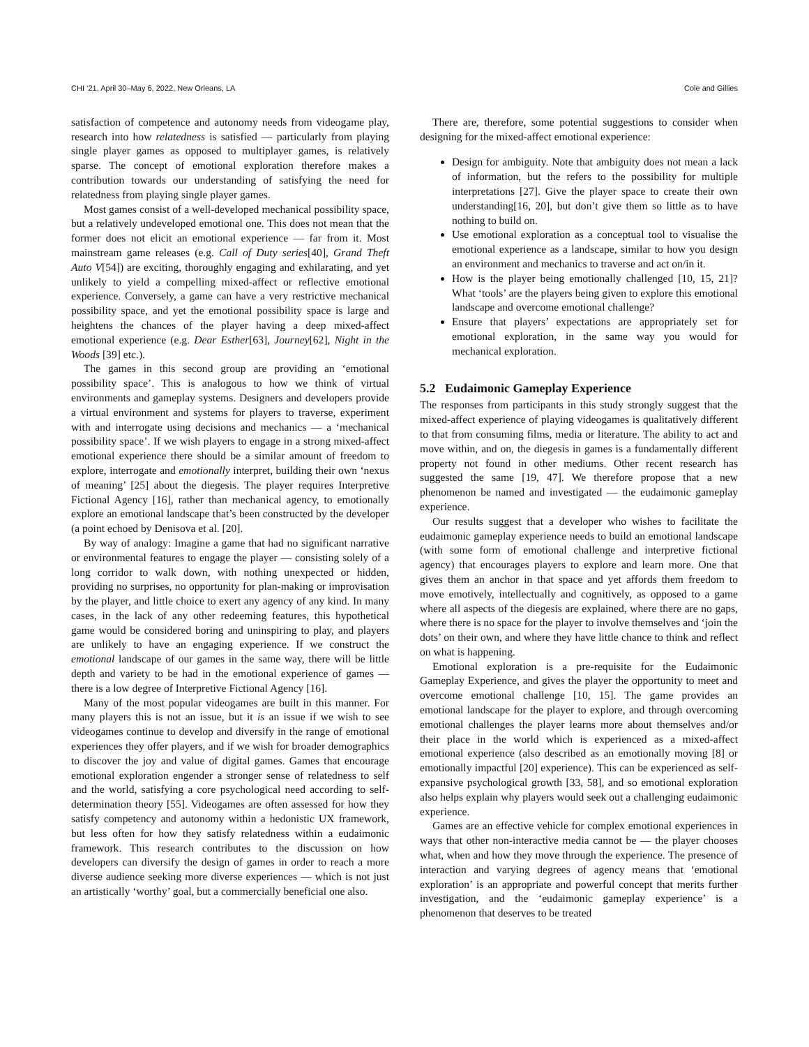CHI ’21, April 30–May 6, 2022, New Orleans, LA Cole and Gillies
satisfaction of competence and autonomy needs from videogame play, research into how relatedness is satisfied — particularly from playing single player games as opposed to multiplayer games, is relatively sparse. The concept of emotional exploration therefore makes a contribution towards our understanding of satisfying the need for relatedness from playing single player games.
Most games consist of a well-developed mechanical possibility space, but a relatively undeveloped emotional one. This does not mean that the former does not elicit an emotional experience — far from it. Most mainstream game releases (e.g. Call of Duty series[40], Grand Theft Auto V[54]) are exciting, thoroughly engaging and exhilarating, and yet unlikely to yield a compelling mixed-affect or reflective emotional experience. Conversely, a game can have a very restrictive mechanical possibility space, and yet the emotional possibility space is large and heightens the chances of the player having a deep mixed-affect emotional experience (e.g. Dear Esther[63], Journey[62], Night in the Woods [39] etc.).
The games in this second group are providing an ‘emotional possibility space’. This is analogous to how we think of virtual environments and gameplay systems. Designers and developers provide a virtual environment and systems for players to traverse, experiment with and interrogate using decisions and mechanics — a ‘mechanical possibility space’. If we wish players to engage in a strong mixed-affect emotional experience there should be a similar amount of freedom to explore, interrogate and emotionally interpret, building their own ‘nexus of meaning’ [25] about the diegesis. The player requires Interpretive Fictional Agency [16], rather than mechanical agency, to emotionally explore an emotional landscape that’s been constructed by the developer (a point echoed by Denisova et al. [20].
By way of analogy: Imagine a game that had no significant narrative or environmental features to engage the player — consisting solely of a long corridor to walk down, with nothing unexpected or hidden, providing no surprises, no opportunity for plan-making or improvisation by the player, and little choice to exert any agency of any kind. In many cases, in the lack of any other redeeming features, this hypothetical game would be considered boring and uninspiring to play, and players are unlikely to have an engaging experience. If we construct the emotional landscape of our games in the same way, there will be little depth and variety to be had in the emotional experience of games — there is a low degree of Interpretive Fictional Agency [16].
Many of the most popular videogames are built in this manner. For many players this is not an issue, but it is an issue if we wish to see videogames continue to develop and diversify in the range of emotional experiences they offer players, and if we wish for broader demographics to discover the joy and value of digital games. Games that encourage emotional exploration engender a stronger sense of relatedness to self and the world, satisfying a core psychological need according to self-determination theory [55]. Videogames are often assessed for how they satisfy competency and autonomy within a hedonistic UX framework, but less often for how they satisfy relatedness within a eudaimonic framework. This research contributes to the discussion on how developers can diversify the design of games in order to reach a more diverse audience seeking more diverse experiences — which is not just an artistically ‘worthy’ goal, but a commercially beneficial one also.
There are, therefore, some potential suggestions to consider when designing for the mixed-affect emotional experience:
Design for ambiguity. Note that ambiguity does not mean a lack of information, but the refers to the possibility for multiple interpretations [27]. Give the player space to create their own understanding[16, 20], but don’t give them so little as to have nothing to build on.
Use emotional exploration as a conceptual tool to visualise the emotional experience as a landscape, similar to how you design an environment and mechanics to traverse and act on/in it.
How is the player being emotionally challenged [10, 15, 21]? What ‘tools’ are the players being given to explore this emotional landscape and overcome emotional challenge?
Ensure that players’ expectations are appropriately set for emotional exploration, in the same way you would for mechanical exploration.
5.2 Eudaimonic Gameplay Experience
The responses from participants in this study strongly suggest that the mixed-affect experience of playing videogames is qualitatively different to that from consuming films, media or literature. The ability to act and move within, and on, the diegesis in games is a fundamentally different property not found in other mediums. Other recent research has suggested the same [19, 47]. We therefore propose that a new phenomenon be named and investigated — the eudaimonic gameplay experience.
Our results suggest that a developer who wishes to facilitate the eudaimonic gameplay experience needs to build an emotional landscape (with some form of emotional challenge and interpretive fictional agency) that encourages players to explore and learn more. One that gives them an anchor in that space and yet affords them freedom to move emotively, intellectually and cognitively, as opposed to a game where all aspects of the diegesis are explained, where there are no gaps, where there is no space for the player to involve themselves and ‘join the dots’ on their own, and where they have little chance to think and reflect on what is happening.
Emotional exploration is a pre-requisite for the Eudaimonic Gameplay Experience, and gives the player the opportunity to meet and overcome emotional challenge [10, 15]. The game provides an emotional landscape for the player to explore, and through overcoming emotional challenges the player learns more about themselves and/or their place in the world which is experienced as a mixed-affect emotional experience (also described as an emotionally moving [8] or emotionally impactful [20] experience). This can be experienced as self-expansive psychological growth [33, 58], and so emotional exploration also helps explain why players would seek out a challenging eudaimonic experience.
Games are an effective vehicle for complex emotional experiences in ways that other non-interactive media cannot be — the player chooses what, when and how they move through the experience. The presence of interaction and varying degrees of agency means that ‘emotional exploration’ is an appropriate and powerful concept that merits further investigation, and the ‘eudaimonic gameplay experience’ is a phenomenon that deserves to be treated